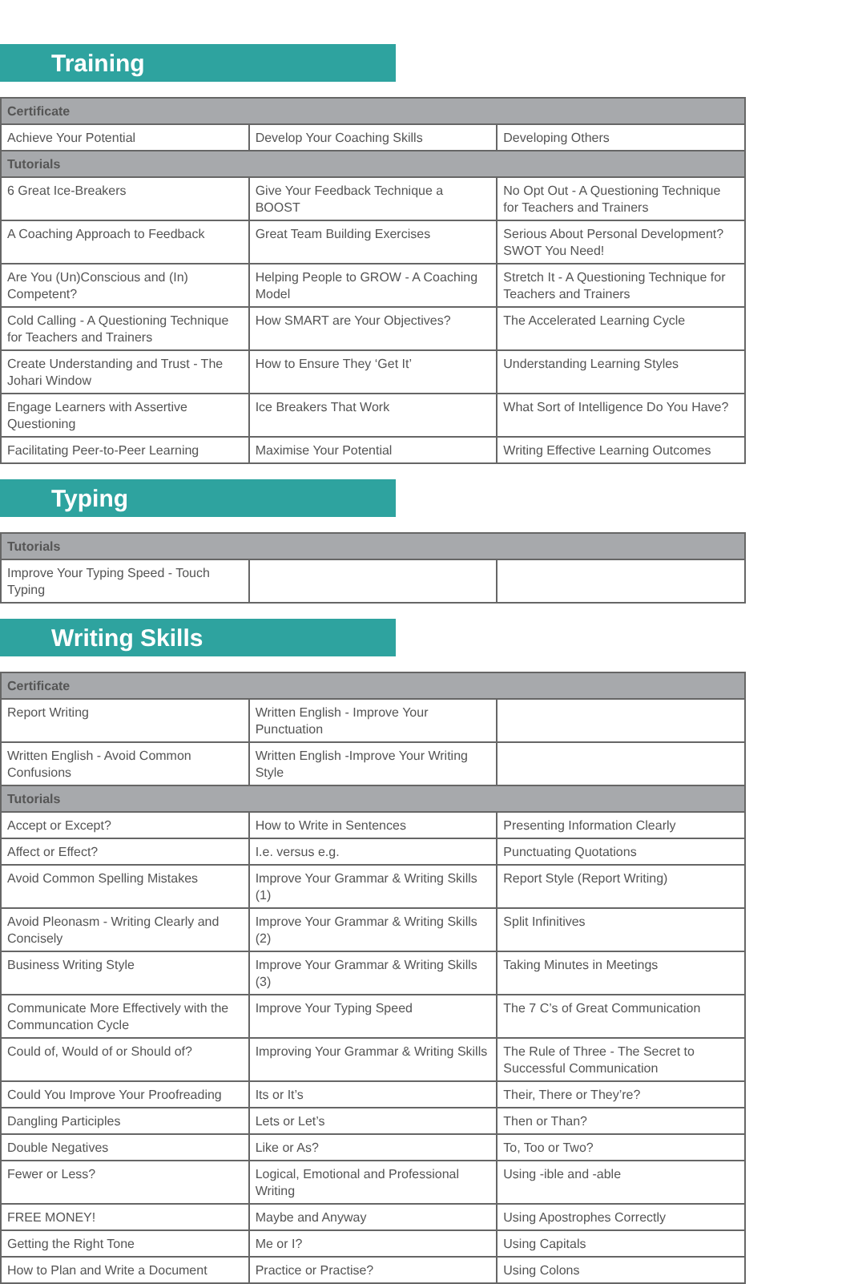Training
| Certificate | | |
| --- | --- | --- |
| Achieve Your Potential | Develop Your Coaching Skills | Developing Others |
| Tutorials | | |
| 6 Great Ice-Breakers | Give Your Feedback Technique a BOOST | No Opt Out - A Questioning Technique for Teachers and Trainers |
| A Coaching Approach to Feedback | Great Team Building Exercises | Serious About Personal Development? SWOT You Need! |
| Are You (Un)Conscious and (In) Competent? | Helping People to GROW - A Coaching Model | Stretch It - A Questioning Technique for Teachers and Trainers |
| Cold Calling - A Questioning Technique for Teachers and Trainers | How SMART are Your Objectives? | The Accelerated Learning Cycle |
| Create Understanding and Trust - The Johari Window | How to Ensure They ‘Get It’ | Understanding Learning Styles |
| Engage Learners with Assertive Questioning | Ice Breakers That Work | What Sort of Intelligence Do You Have? |
| Facilitating Peer-to-Peer Learning | Maximise Your Potential | Writing Effective Learning Outcomes |
Typing
| Tutorials | | |
| --- | --- | --- |
| Improve Your Typing Speed - Touch Typing | | |
Writing Skills
| Certificate | | |
| --- | --- | --- |
| Report Writing | Written English - Improve Your Punctuation | |
| Written English - Avoid Common Confusions | Written English -Improve Your Writing Style | |
| Tutorials | | |
| Accept or Except? | How to Write in Sentences | Presenting Information Clearly |
| Affect or Effect? | I.e. versus e.g. | Punctuating Quotations |
| Avoid Common Spelling Mistakes | Improve Your Grammar & Writing Skills (1) | Report Style (Report Writing) |
| Avoid Pleonasm - Writing Clearly and Concisely | Improve Your Grammar & Writing Skills (2) | Split Infinitives |
| Business Writing Style | Improve Your Grammar & Writing Skills (3) | Taking Minutes in Meetings |
| Communicate More Effectively with the Communcation Cycle | Improve Your Typing Speed | The 7 C’s of Great Communication |
| Could of, Would of or Should of? | Improving Your Grammar & Writing Skills | The Rule of Three - The Secret to Successful Communication |
| Could You Improve Your Proofreading | Its or It’s | Their, There or They’re? |
| Dangling Participles | Lets or Let’s | Then or Than? |
| Double Negatives | Like or As? | To, Too or Two? |
| Fewer or Less? | Logical, Emotional and Professional Writing | Using -ible and -able |
| FREE MONEY! | Maybe and Anyway | Using Apostrophes Correctly |
| Getting the Right Tone | Me or I? | Using Capitals |
| How to Plan and Write a Document | Practice or Practise? | Using Colons |